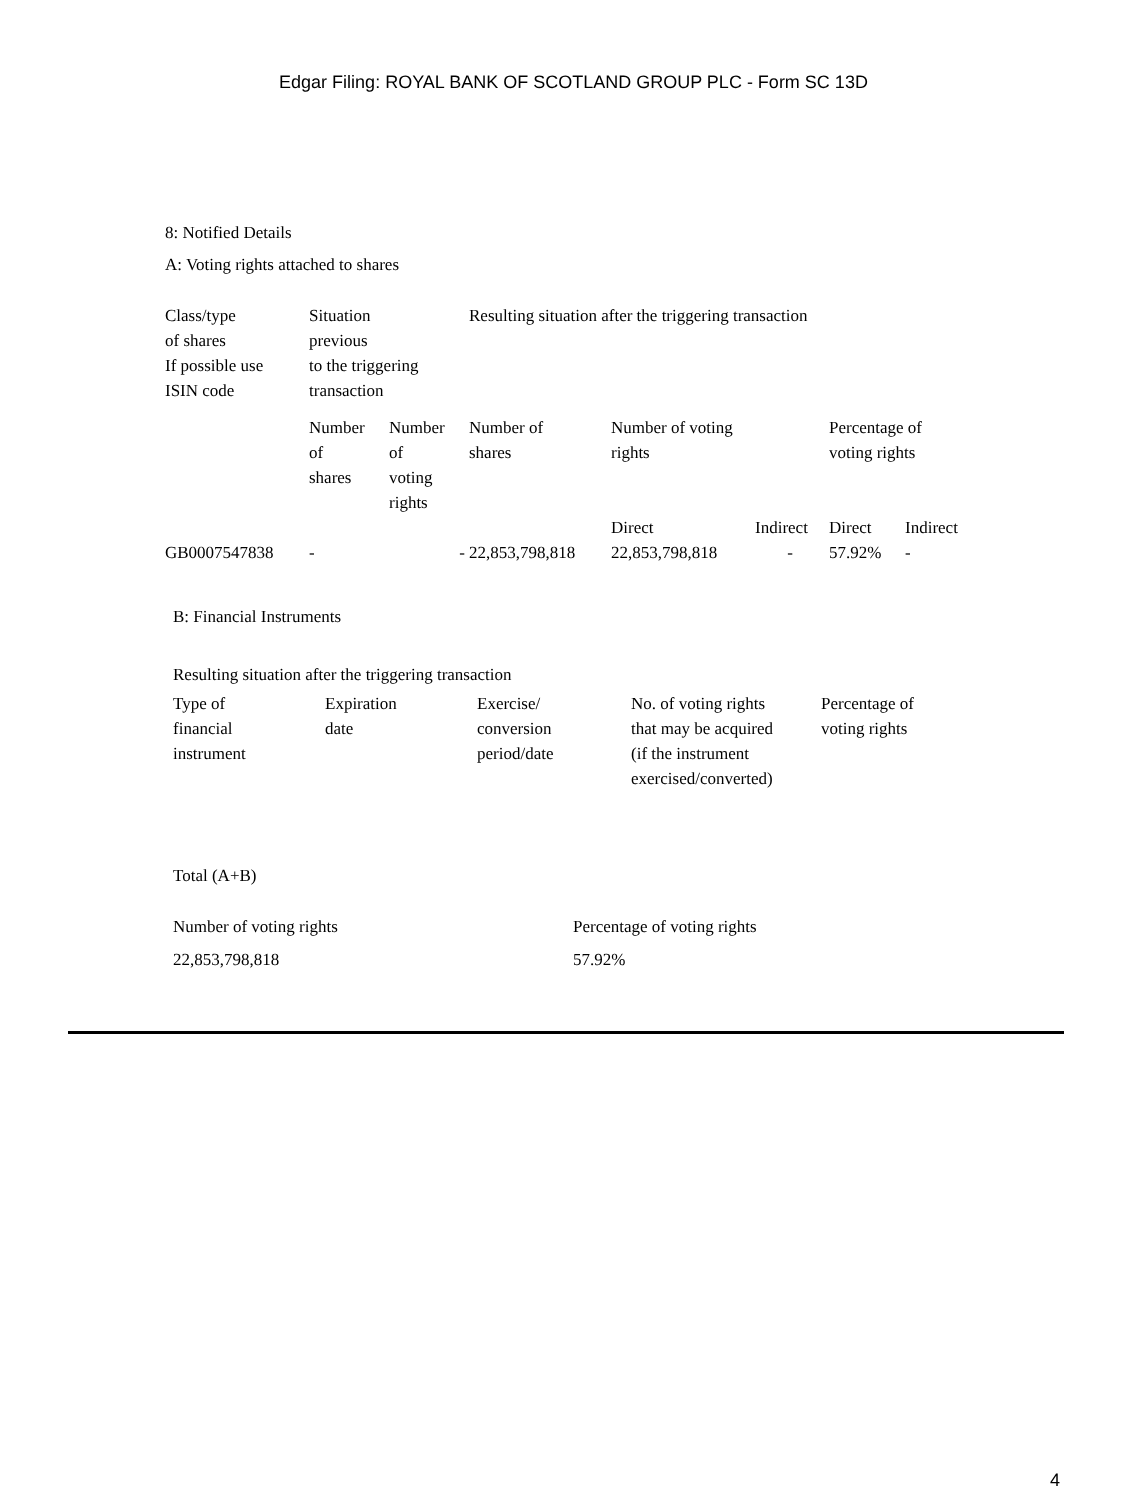Edgar Filing: ROYAL BANK OF SCOTLAND GROUP PLC - Form SC 13D
8: Notified Details
A: Voting rights attached to shares
| Class/type of shares If possible use ISIN code | Situation previous to the triggering transaction | | Resulting situation after the triggering transaction | | | | |
| | Number of shares | Number of voting rights | Number of shares | Number of voting rights | | Percentage of voting rights | |
| | | | | Direct | Indirect | Direct | Indirect |
| GB0007547838 | - | - | 22,853,798,818 | 22,853,798,818 | - | 57.92% | - |
B: Financial Instruments
Resulting situation after the triggering transaction
| Type of financial instrument | Expiration date | Exercise/ conversion period/date | No. of voting rights that may be acquired (if the instrument exercised/converted) | Percentage of voting rights |
Total (A+B)
| Number of voting rights | Percentage of voting rights |
| 22,853,798,818 | 57.92% |
4